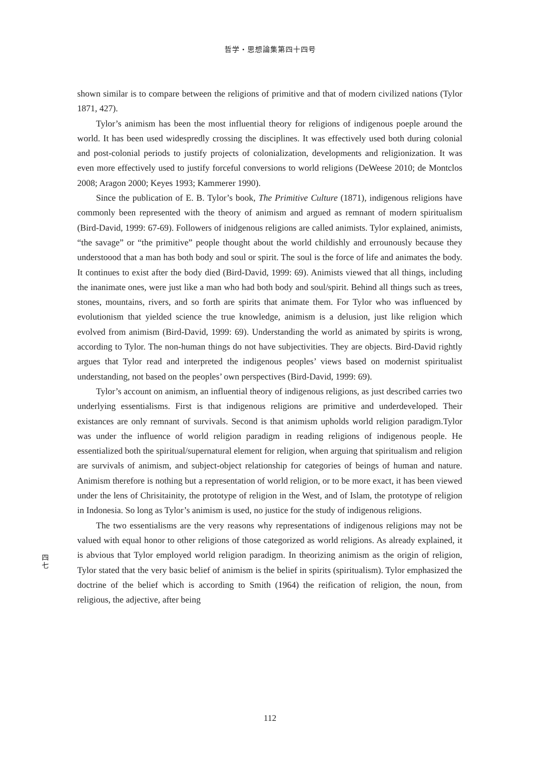哲学・思想論集第四十四号
shown similar is to compare between the religions of primitive and that of modern civilized nations (Tylor 1871, 427).
Tylor’s animism has been the most influential theory for religions of indigenous poeple around the world. It has been used widespredly crossing the disciplines. It was effectively used both during colonial and post-colonial periods to justify projects of colonialization, developments and religionization. It was even more effectively used to justify forceful conversions to world religions (DeWeese 2010; de Montclos 2008; Aragon 2000; Keyes 1993; Kammerer 1990).
Since the publication of E. B. Tylor’s book, The Primitive Culture (1871), indigenous religions have commonly been represented with the theory of animism and argued as remnant of modern spiritualism (Bird-David, 1999: 67-69). Followers of inidgenous religions are called animists. Tylor explained, animists, “the savage” or “the primitive” people thought about the world childishly and errounously because they understoood that a man has both body and soul or spirit. The soul is the force of life and animates the body. It continues to exist after the body died (Bird-David, 1999: 69). Animists viewed that all things, including the inanimate ones, were just like a man who had both body and soul/spirit. Behind all things such as trees, stones, mountains, rivers, and so forth are spirits that animate them. For Tylor who was influenced by evolutionism that yielded science the true knowledge, animism is a delusion, just like religion which evolved from animism (Bird-David, 1999: 69). Understanding the world as animated by spirits is wrong, according to Tylor. The non-human things do not have subjectivities. They are objects. Bird-David rightly argues that Tylor read and interpreted the indigenous peoples’ views based on modernist spiritualist understanding, not based on the peoples’ own perspectives (Bird-David, 1999: 69).
Tylor’s account on animism, an influential theory of indigenous religions, as just described carries two underlying essentialisms. First is that indigenous religions are primitive and underdeveloped. Their existances are only remnant of survivals. Second is that animism upholds world religion paradigm.Tylor was under the influence of world religion paradigm in reading religions of indigenous people. He essentialized both the spiritual/supernatural element for religion, when arguing that spiritualism and religion are survivals of animism, and subject-object relationship for categories of beings of human and nature. Animism therefore is nothing but a representation of world religion, or to be more exact, it has been viewed under the lens of Chrisitainity, the prototype of religion in the West, and of Islam, the prototype of religion in Indonesia. So long as Tylor’s animism is used, no justice for the study of indigenous religions.
The two essentialisms are the very reasons why representations of indigenous religions may not be valued with equal honor to other religions of those categorized as world religions. As already explained, it is abvious that Tylor employed world religion paradigm. In theorizing animism as the origin of religion, Tylor stated that the very basic belief of animism is the belief in spirits (spiritualism). Tylor emphasized the doctrine of the belief which is according to Smith (1964) the reification of religion, the noun, from religious, the adjective, after being
四
七
112